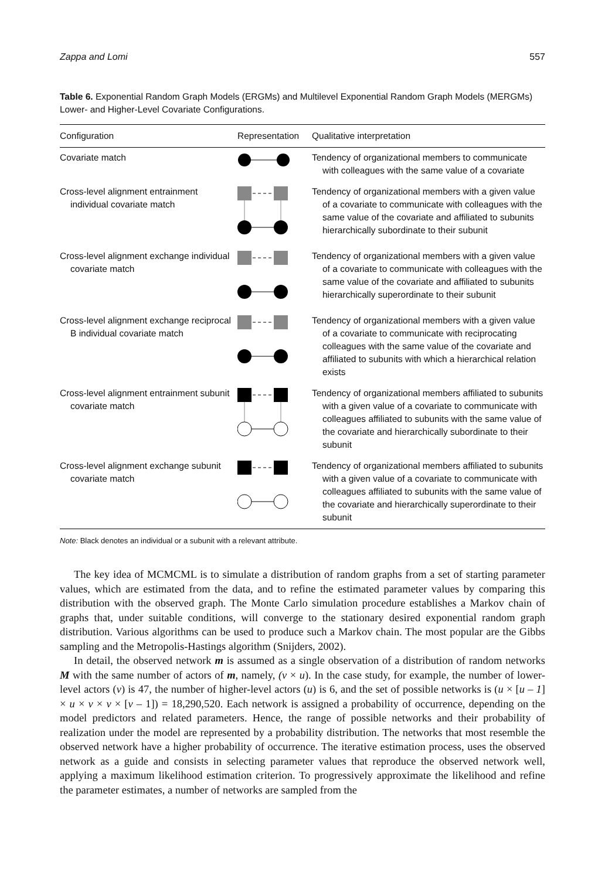Zappa and Lomi 557
Table 6. Exponential Random Graph Models (ERGMs) and Multilevel Exponential Random Graph Models (MERGMs) Lower- and Higher-Level Covariate Configurations.
| Configuration | Representation | Qualitative interpretation |
| --- | --- | --- |
| Covariate match | | Tendency of organizational members to communicate with colleagues with the same value of a covariate |
| Cross-level alignment entrainment individual covariate match | | Tendency of organizational members with a given value of a covariate to communicate with colleagues with the same value of the covariate and affiliated to subunits hierarchically subordinate to their subunit |
| Cross-level alignment exchange individual covariate match | | Tendency of organizational members with a given value of a covariate to communicate with colleagues with the same value of the covariate and affiliated to subunits hierarchically superordinate to their subunit |
| Cross-level alignment exchange reciprocal B individual covariate match | | Tendency of organizational members with a given value of a covariate to communicate with reciprocating colleagues with the same value of the covariate and affiliated to subunits with which a hierarchical relation exists |
| Cross-level alignment entrainment subunit covariate match | | Tendency of organizational members affiliated to subunits with a given value of a covariate to communicate with colleagues affiliated to subunits with the same value of the covariate and hierarchically subordinate to their subunit |
| Cross-level alignment exchange subunit covariate match | | Tendency of organizational members affiliated to subunits with a given value of a covariate to communicate with colleagues affiliated to subunits with the same value of the covariate and hierarchically superordinate to their subunit |
Note: Black denotes an individual or a subunit with a relevant attribute.
The key idea of MCMCML is to simulate a distribution of random graphs from a set of starting parameter values, which are estimated from the data, and to refine the estimated parameter values by comparing this distribution with the observed graph. The Monte Carlo simulation procedure establishes a Markov chain of graphs that, under suitable conditions, will converge to the stationary desired exponential random graph distribution. Various algorithms can be used to produce such a Markov chain. The most popular are the Gibbs sampling and the Metropolis-Hastings algorithm (Snijders, 2002).
In detail, the observed network m is assumed as a single observation of a distribution of random networks M with the same number of actors of m, namely, (v × u). In the case study, for example, the number of lower-level actors (v) is 47, the number of higher-level actors (u) is 6, and the set of possible networks is (u × [u – 1] × u × v × v × [v – 1]) = 18,290,520. Each network is assigned a probability of occurrence, depending on the model predictors and related parameters. Hence, the range of possible networks and their probability of realization under the model are represented by a probability distribution. The networks that most resemble the observed network have a higher probability of occurrence. The iterative estimation process, uses the observed network as a guide and consists in selecting parameter values that reproduce the observed network well, applying a maximum likelihood estimation criterion. To progressively approximate the likelihood and refine the parameter estimates, a number of networks are sampled from the